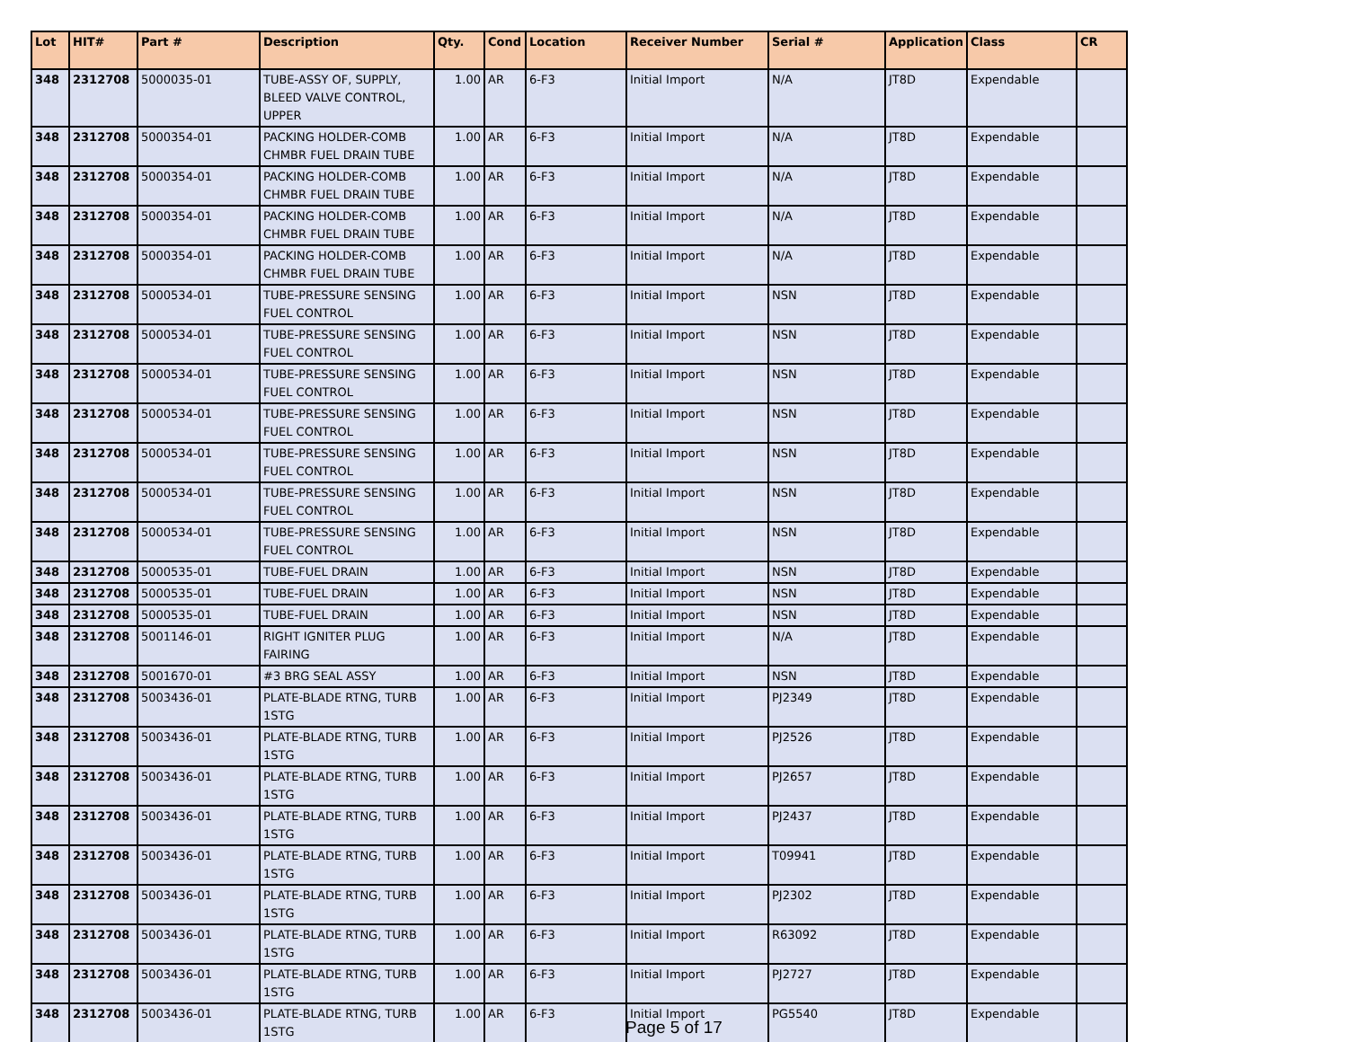| Lot | HIT# | Part # | Description | Qty. | Cond | Location | Receiver Number | Serial # | Application | Class | CR |
| --- | --- | --- | --- | --- | --- | --- | --- | --- | --- | --- | --- |
| 348 | 2312708 | 5000035-01 | TUBE-ASSY OF, SUPPLY, BLEED VALVE CONTROL, UPPER | 1.00 | AR | 6-F3 | Initial Import | N/A | JT8D | Expendable | |
| 348 | 2312708 | 5000354-01 | PACKING HOLDER-COMB CHMBR FUEL DRAIN TUBE | 1.00 | AR | 6-F3 | Initial Import | N/A | JT8D | Expendable | |
| 348 | 2312708 | 5000354-01 | PACKING HOLDER-COMB CHMBR FUEL DRAIN TUBE | 1.00 | AR | 6-F3 | Initial Import | N/A | JT8D | Expendable | |
| 348 | 2312708 | 5000354-01 | PACKING HOLDER-COMB CHMBR FUEL DRAIN TUBE | 1.00 | AR | 6-F3 | Initial Import | N/A | JT8D | Expendable | |
| 348 | 2312708 | 5000354-01 | PACKING HOLDER-COMB CHMBR FUEL DRAIN TUBE | 1.00 | AR | 6-F3 | Initial Import | N/A | JT8D | Expendable | |
| 348 | 2312708 | 5000534-01 | TUBE-PRESSURE SENSING FUEL CONTROL | 1.00 | AR | 6-F3 | Initial Import | NSN | JT8D | Expendable | |
| 348 | 2312708 | 5000534-01 | TUBE-PRESSURE SENSING FUEL CONTROL | 1.00 | AR | 6-F3 | Initial Import | NSN | JT8D | Expendable | |
| 348 | 2312708 | 5000534-01 | TUBE-PRESSURE SENSING FUEL CONTROL | 1.00 | AR | 6-F3 | Initial Import | NSN | JT8D | Expendable | |
| 348 | 2312708 | 5000534-01 | TUBE-PRESSURE SENSING FUEL CONTROL | 1.00 | AR | 6-F3 | Initial Import | NSN | JT8D | Expendable | |
| 348 | 2312708 | 5000534-01 | TUBE-PRESSURE SENSING FUEL CONTROL | 1.00 | AR | 6-F3 | Initial Import | NSN | JT8D | Expendable | |
| 348 | 2312708 | 5000534-01 | TUBE-PRESSURE SENSING FUEL CONTROL | 1.00 | AR | 6-F3 | Initial Import | NSN | JT8D | Expendable | |
| 348 | 2312708 | 5000534-01 | TUBE-PRESSURE SENSING FUEL CONTROL | 1.00 | AR | 6-F3 | Initial Import | NSN | JT8D | Expendable | |
| 348 | 2312708 | 5000535-01 | TUBE-FUEL DRAIN | 1.00 | AR | 6-F3 | Initial Import | NSN | JT8D | Expendable | |
| 348 | 2312708 | 5000535-01 | TUBE-FUEL DRAIN | 1.00 | AR | 6-F3 | Initial Import | NSN | JT8D | Expendable | |
| 348 | 2312708 | 5000535-01 | TUBE-FUEL DRAIN | 1.00 | AR | 6-F3 | Initial Import | NSN | JT8D | Expendable | |
| 348 | 2312708 | 5001146-01 | RIGHT IGNITER PLUG FAIRING | 1.00 | AR | 6-F3 | Initial Import | N/A | JT8D | Expendable | |
| 348 | 2312708 | 5001670-01 | #3 BRG SEAL ASSY | 1.00 | AR | 6-F3 | Initial Import | NSN | JT8D | Expendable | |
| 348 | 2312708 | 5003436-01 | PLATE-BLADE RTNG, TURB 1STG | 1.00 | AR | 6-F3 | Initial Import | PJ2349 | JT8D | Expendable | |
| 348 | 2312708 | 5003436-01 | PLATE-BLADE RTNG, TURB 1STG | 1.00 | AR | 6-F3 | Initial Import | PJ2526 | JT8D | Expendable | |
| 348 | 2312708 | 5003436-01 | PLATE-BLADE RTNG, TURB 1STG | 1.00 | AR | 6-F3 | Initial Import | PJ2657 | JT8D | Expendable | |
| 348 | 2312708 | 5003436-01 | PLATE-BLADE RTNG, TURB 1STG | 1.00 | AR | 6-F3 | Initial Import | PJ2437 | JT8D | Expendable | |
| 348 | 2312708 | 5003436-01 | PLATE-BLADE RTNG, TURB 1STG | 1.00 | AR | 6-F3 | Initial Import | T09941 | JT8D | Expendable | |
| 348 | 2312708 | 5003436-01 | PLATE-BLADE RTNG, TURB 1STG | 1.00 | AR | 6-F3 | Initial Import | PJ2302 | JT8D | Expendable | |
| 348 | 2312708 | 5003436-01 | PLATE-BLADE RTNG, TURB 1STG | 1.00 | AR | 6-F3 | Initial Import | R63092 | JT8D | Expendable | |
| 348 | 2312708 | 5003436-01 | PLATE-BLADE RTNG, TURB 1STG | 1.00 | AR | 6-F3 | Initial Import | PJ2727 | JT8D | Expendable | |
| 348 | 2312708 | 5003436-01 | PLATE-BLADE RTNG, TURB 1STG | 1.00 | AR | 6-F3 | Initial Import | PG5540 | JT8D | Expendable | |
Page 5 of 17